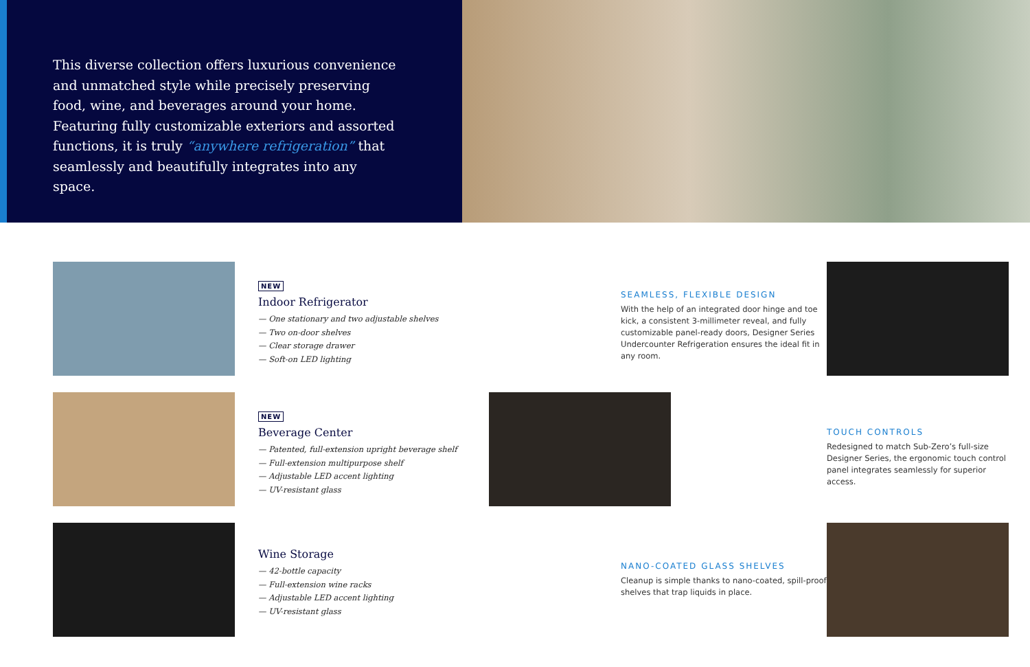This diverse collection offers luxurious convenience and unmatched style while precisely preserving food, wine, and beverages around your home. Featuring fully customizable exteriors and assorted functions, it is truly “anywhere refrigeration” that seamlessly and beautifully integrates into any space.
NEW
Indoor Refrigerator
— One stationary and two adjustable shelves
— Two on-door shelves
— Clear storage drawer
— Soft-on LED lighting
SEAMLESS, FLEXIBLE DESIGN
With the help of an integrated door hinge and toe kick, a consistent 3-millimeter reveal, and fully customizable panel-ready doors, Designer Series Undercounter Refrigeration ensures the ideal fit in any room.
NEW
Beverage Center
— Patented, full-extension upright beverage shelf
— Full-extension multipurpose shelf
— Adjustable LED accent lighting
— UV-resistant glass
TOUCH CONTROLS
Redesigned to match Sub-Zero’s full-size Designer Series, the ergonomic touch control panel integrates seamlessly for superior access.
Wine Storage
— 42-bottle capacity
— Full-extension wine racks
— Adjustable LED accent lighting
— UV-resistant glass
NANO-COATED GLASS SHELVES
Cleanup is simple thanks to nano-coated, spill-proof shelves that trap liquids in place.